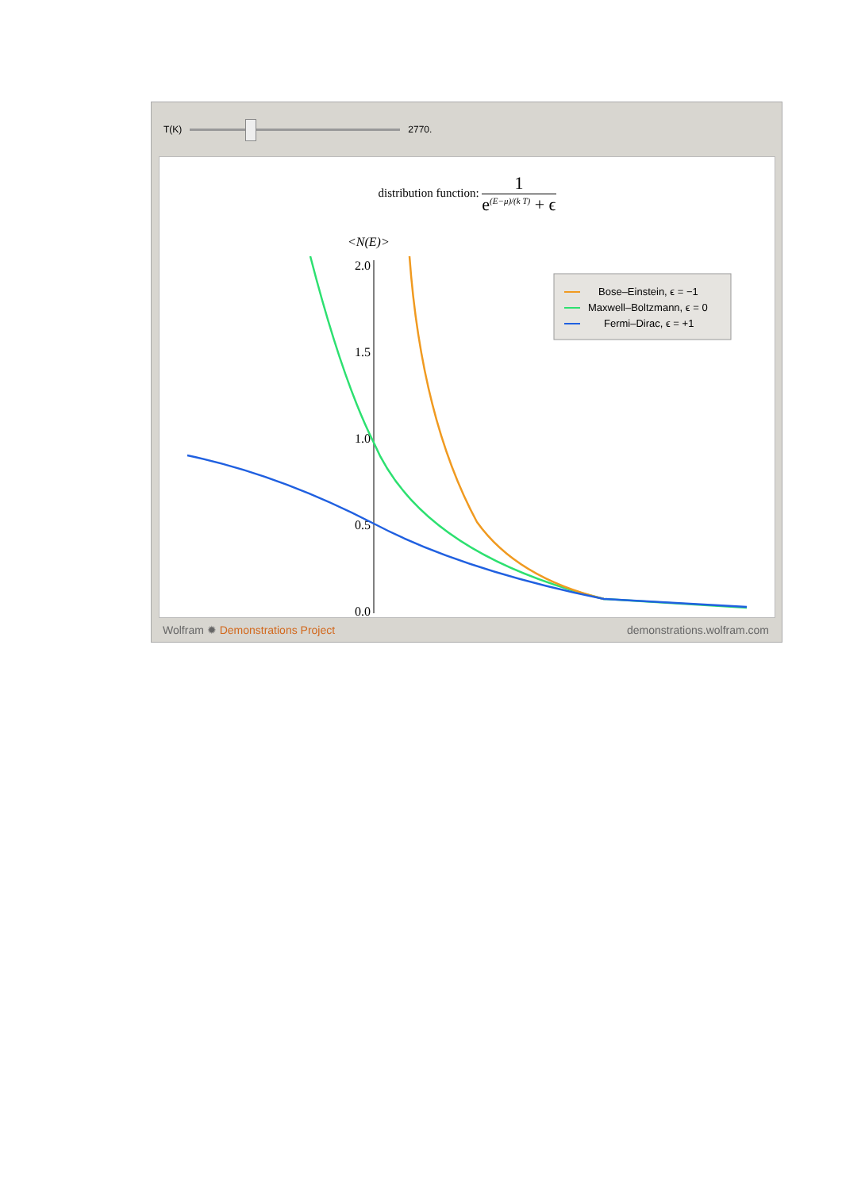T(K) 2770.
distribution function: 1 e<sup>(E−μ)/(k T)</sup> + ϵ
<N(E)>
2.0
1.5
1.0
0.5
0.0
Bose–Einstein, ϵ = −1
Maxwell–Boltzmann, ϵ = 0
Fermi–Dirac, ϵ = +1
Wolfram ✹ Demonstrations Project demonstrations.wolfram.com